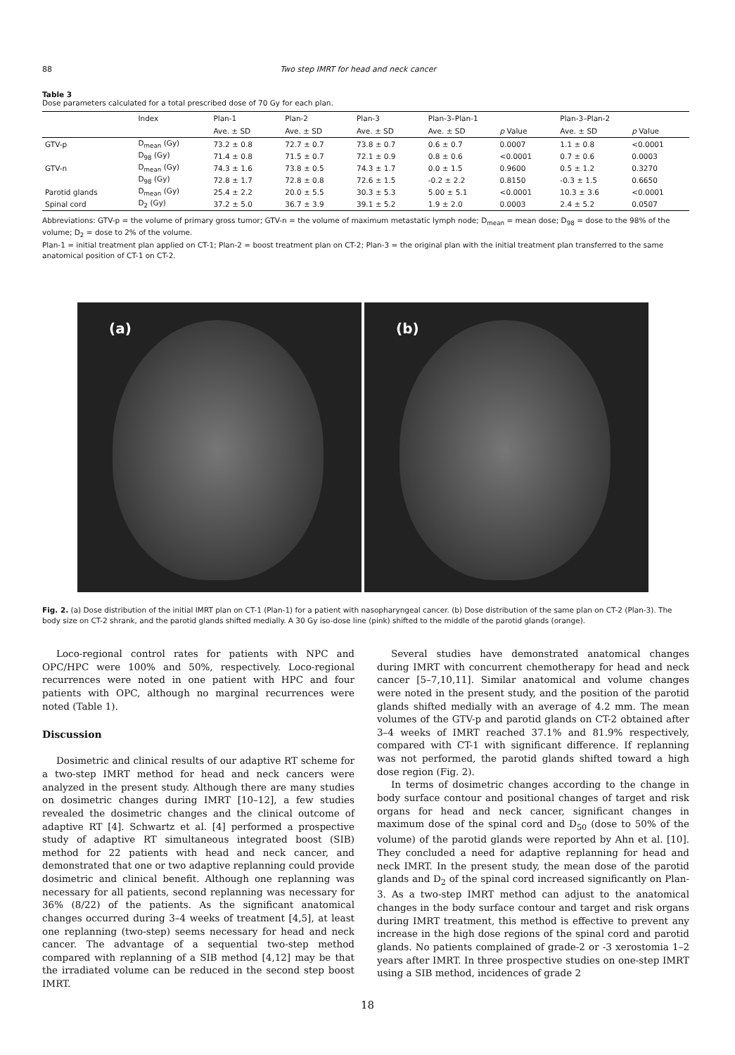88 Two step IMRT for head and neck cancer
Table 3
Dose parameters calculated for a total prescribed dose of 70 Gy for each plan.
| | Index | Plan-1 | Plan-2 | Plan-3 | Plan-3–Plan-1 | | Plan-3–Plan-2 | |
| --- | --- | --- | --- | --- | --- | --- | --- | --- |
| | | Ave. ± SD | Ave. ± SD | Ave. ± SD | Ave. ± SD | p Value | Ave. ± SD | p Value |
| GTV-p | D<sub>mean</sub> (Gy) | 73.2 ± 0.8 | 72.7 ± 0.7 | 73.8 ± 0.7 | 0.6 ± 0.7 | 0.0007 | 1.1 ± 0.8 | <0.0001 |
| | D<sub>98</sub> (Gy) | 71.4 ± 0.8 | 71.5 ± 0.7 | 72.1 ± 0.9 | 0.8 ± 0.6 | <0.0001 | 0.7 ± 0.6 | 0.0003 |
| GTV-n | D<sub>mean</sub> (Gy) | 74.3 ± 1.6 | 73.8 ± 0.5 | 74.3 ± 1.7 | 0.0 ± 1.5 | 0.9600 | 0.5 ± 1.2 | 0.3270 |
| | D<sub>98</sub> (Gy) | 72.8 ± 1.7 | 72.8 ± 0.8 | 72.6 ± 1.5 | -0.2 ± 2.2 | 0.8150 | -0.3 ± 1.5 | 0.6650 |
| Parotid glands | D<sub>mean</sub> (Gy) | 25.4 ± 2.2 | 20.0 ± 5.5 | 30.3 ± 5.3 | 5.00 ± 5.1 | <0.0001 | 10.3 ± 3.6 | <0.0001 |
| Spinal cord | D<sub>2</sub> (Gy) | 37.2 ± 5.0 | 36.7 ± 3.9 | 39.1 ± 5.2 | 1.9 ± 2.0 | 0.0003 | 2.4 ± 5.2 | 0.0507 |
Abbreviations: GTV-p = the volume of primary gross tumor; GTV-n = the volume of maximum metastatic lymph node; D<sub>mean</sub> = mean dose; D<sub>98</sub> = dose to the 98% of the volume; D<sub>2</sub> = dose to 2% of the volume.
Plan-1 = initial treatment plan applied on CT-1; Plan-2 = boost treatment plan on CT-2; Plan-3 = the original plan with the initial treatment plan transferred to the same anatomical position of CT-1 on CT-2.
(a)
(b)
Fig. 2. (a) Dose distribution of the initial IMRT plan on CT-1 (Plan-1) for a patient with nasopharyngeal cancer. (b) Dose distribution of the same plan on CT-2 (Plan-3). The body size on CT-2 shrank, and the parotid glands shifted medially. A 30 Gy iso-dose line (pink) shifted to the middle of the parotid glands (orange).
Loco-regional control rates for patients with NPC and OPC/HPC were 100% and 50%, respectively. Loco-regional recurrences were noted in one patient with HPC and four patients with OPC, although no marginal recurrences were noted (Table 1).
Discussion
Dosimetric and clinical results of our adaptive RT scheme for a two-step IMRT method for head and neck cancers were analyzed in the present study. Although there are many studies on dosimetric changes during IMRT [10–12], a few studies revealed the dosimetric changes and the clinical outcome of adaptive RT [4]. Schwartz et al. [4] performed a prospective study of adaptive RT simultaneous integrated boost (SIB) method for 22 patients with head and neck cancer, and demonstrated that one or two adaptive replanning could provide dosimetric and clinical benefit. Although one replanning was necessary for all patients, second replanning was necessary for 36% (8/22) of the patients. As the significant anatomical changes occurred during 3–4 weeks of treatment [4,5], at least one replanning (two-step) seems necessary for head and neck cancer. The advantage of a sequential two-step method compared with replanning of a SIB method [4,12] may be that the irradiated volume can be reduced in the second step boost IMRT.
Several studies have demonstrated anatomical changes during IMRT with concurrent chemotherapy for head and neck cancer [5–7,10,11]. Similar anatomical and volume changes were noted in the present study, and the position of the parotid glands shifted medially with an average of 4.2 mm. The mean volumes of the GTV-p and parotid glands on CT-2 obtained after 3–4 weeks of IMRT reached 37.1% and 81.9% respectively, compared with CT-1 with significant difference. If replanning was not performed, the parotid glands shifted toward a high dose region (Fig. 2).
In terms of dosimetric changes according to the change in body surface contour and positional changes of target and risk organs for head and neck cancer, significant changes in maximum dose of the spinal cord and D<sub>50</sub> (dose to 50% of the volume) of the parotid glands were reported by Ahn et al. [10]. They concluded a need for adaptive replanning for head and neck IMRT. In the present study, the mean dose of the parotid glands and D<sub>2</sub> of the spinal cord increased significantly on Plan-3. As a two-step IMRT method can adjust to the anatomical changes in the body surface contour and target and risk organs during IMRT treatment, this method is effective to prevent any increase in the high dose regions of the spinal cord and parotid glands. No patients complained of grade-2 or -3 xerostomia 1–2 years after IMRT. In three prospective studies on one-step IMRT using a SIB method, incidences of grade 2
18